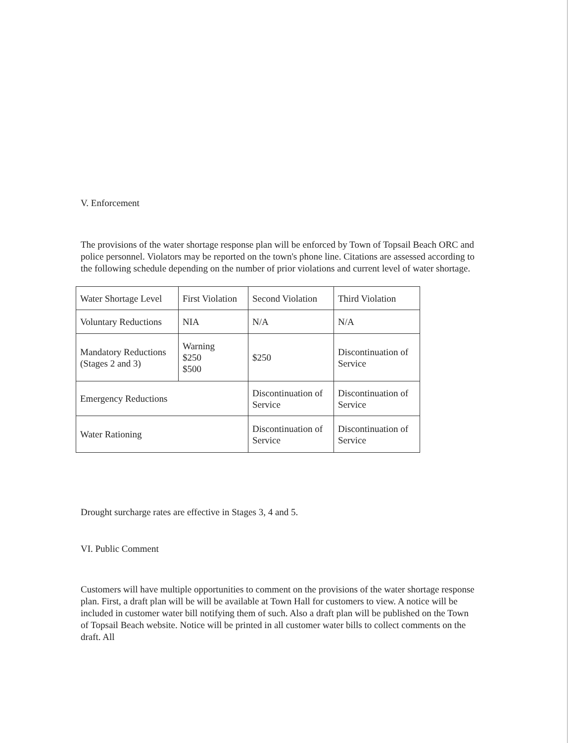V. Enforcement
The provisions of the water shortage response plan will be enforced by Town of Topsail Beach ORC and police personnel. Violators may be reported on the town's phone line. Citations are assessed according to the following schedule depending on the number of prior violations and current level of water shortage.
| Water Shortage Level | First Violation | Second Violation | Third Violation |
| Voluntary Reductions | NIA | N/A | N/A |
| Mandatory Reductions (Stages 2 and 3) | Warning $250 $500 | $250 | Discontinuation of Service |
| Emergency Reductions | | Discontinuation of Service | Discontinuation of Service |
| Water Rationing | | Discontinuation of Service | Discontinuation of Service |
Drought surcharge rates are effective in Stages 3, 4 and 5.
VI. Public Comment
Customers will have multiple opportunities to comment on the provisions of the water shortage response plan. First, a draft plan will be will be available at Town Hall for customers to view. A notice will be included in customer water bill notifying them of such. Also a draft plan will be published on the Town of Topsail Beach website. Notice will be printed in all customer water bills to collect comments on the draft. All